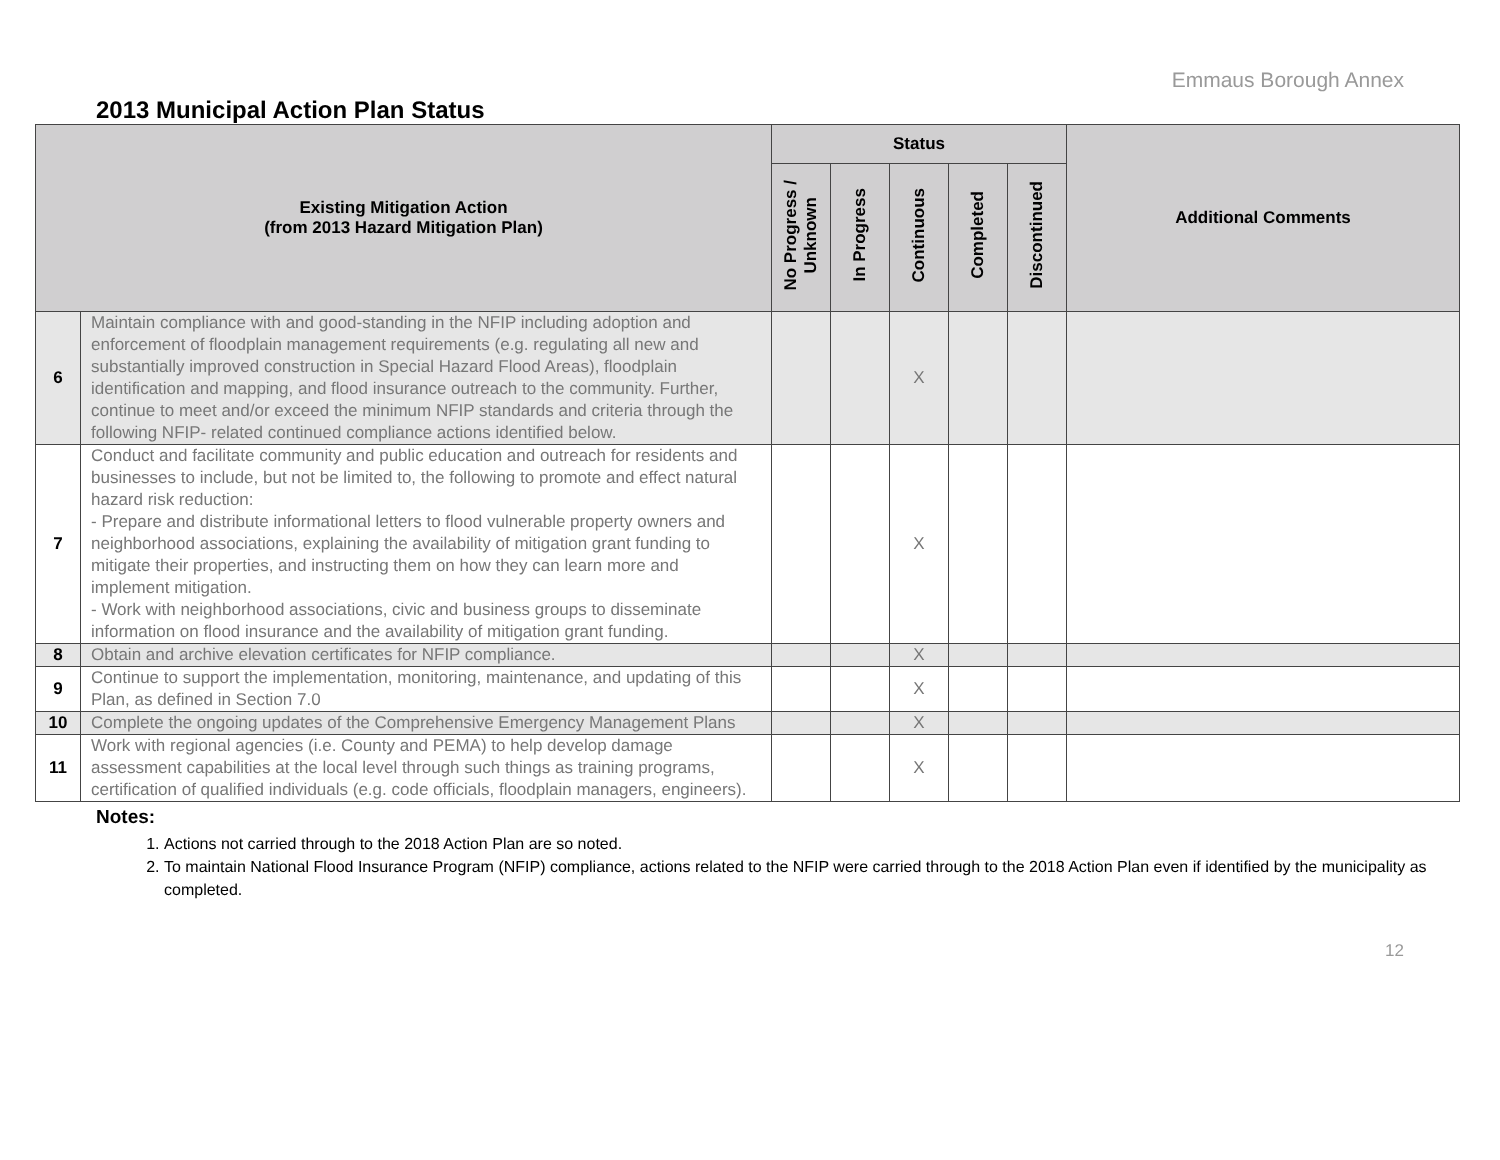Emmaus Borough Annex
2013 Municipal Action Plan Status
| Existing Mitigation Action (from 2013 Hazard Mitigation Plan) | | Status | | | | | Additional Comments |
| --- | --- | --- | --- | --- | --- | --- | --- |
| | | No Progress / Unknown | In Progress | Continuous | Completed | Discontinued | |
| 6 | Maintain compliance with and good-standing in the NFIP including adoption and enforcement of floodplain management requirements (e.g. regulating all new and substantially improved construction in Special Hazard Flood Areas), floodplain identification and mapping, and flood insurance outreach to the community. Further, continue to meet and/or exceed the minimum NFIP standards and criteria through the following NFIP- related continued compliance actions identified below. | | | X | | | |
| 7 | Conduct and facilitate community and public education and outreach for residents and businesses to include, but not be limited to, the following to promote and effect natural hazard risk reduction: - Prepare and distribute informational letters to flood vulnerable property owners and neighborhood associations, explaining the availability of mitigation grant funding to mitigate their properties, and instructing them on how they can learn more and implement mitigation. - Work with neighborhood associations, civic and business groups to disseminate information on flood insurance and the availability of mitigation grant funding. | | | X | | | |
| 8 | Obtain and archive elevation certificates for NFIP compliance. | | | X | | | |
| 9 | Continue to support the implementation, monitoring, maintenance, and updating of this Plan, as defined in Section 7.0 | | | X | | | |
| 10 | Complete the ongoing updates of the Comprehensive Emergency Management Plans | | | X | | | |
| 11 | Work with regional agencies (i.e. County and PEMA) to help develop damage assessment capabilities at the local level through such things as training programs, certification of qualified individuals (e.g. code officials, floodplain managers, engineers). | | | X | | | |
Notes:
1. Actions not carried through to the 2018 Action Plan are so noted.
2. To maintain National Flood Insurance Program (NFIP) compliance, actions related to the NFIP were carried through to the 2018 Action Plan even if identified by the municipality as completed.
12